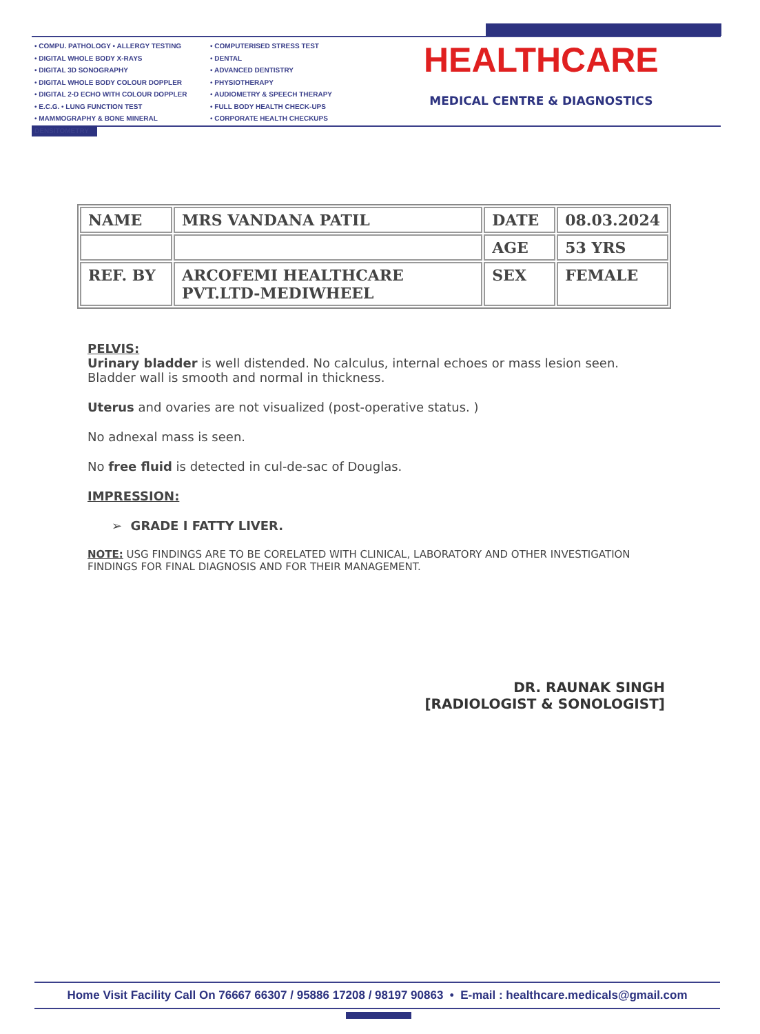• COMPU. PATHOLOGY • ALLERGY TESTING
• DIGITAL WHOLE BODY X-RAYS
• DIGITAL 3D SONOGRAPHY
• DIGITAL WHOLE BODY COLOUR DOPPLER
• DIGITAL 2-D ECHO WITH COLOUR DOPPLER
• E.C.G. • LUNG FUNCTION TEST
• MAMMOGRAPHY & BONE MINERAL DENSITOMETRY
• COMPUTERISED STRESS TEST
• DENTAL
• ADVANCED DENTISTRY
• PHYSIOTHERAPY
• AUDIOMETRY & SPEECH THERAPY
• FULL BODY HEALTH CHECK-UPS
• CORPORATE HEALTH CHECKUPS
HEALTHCARE
MEDICAL CENTRE & DIAGNOSTICS
| NAME | MRS VANDANA PATIL | DATE | 08.03.2024 |
| | | AGE | 53 YRS |
| REF. BY | ARCOFEMI HEALTHCARE PVT.LTD-MEDIWHEEL | SEX | FEMALE |
PELVIS:
Urinary bladder is well distended. No calculus, internal echoes or mass lesion seen.
Bladder wall is smooth and normal in thickness.
Uterus and ovaries are not visualized (post-operative status. )
No adnexal mass is seen.
No free fluid is detected in cul-de-sac of Douglas.
IMPRESSION:
➢ GRADE I FATTY LIVER.
NOTE: USG FINDINGS ARE TO BE CORELATED WITH CLINICAL, LABORATORY AND OTHER INVESTIGATION FINDINGS FOR FINAL DIAGNOSIS AND FOR THEIR MANAGEMENT.
DR. RAUNAK SINGH
[RADIOLOGIST & SONOLOGIST]
Home Visit Facility Call On 76667 66307 / 95886 17208 / 98197 90863 • E-mail : healthcare.medicals@gmail.com